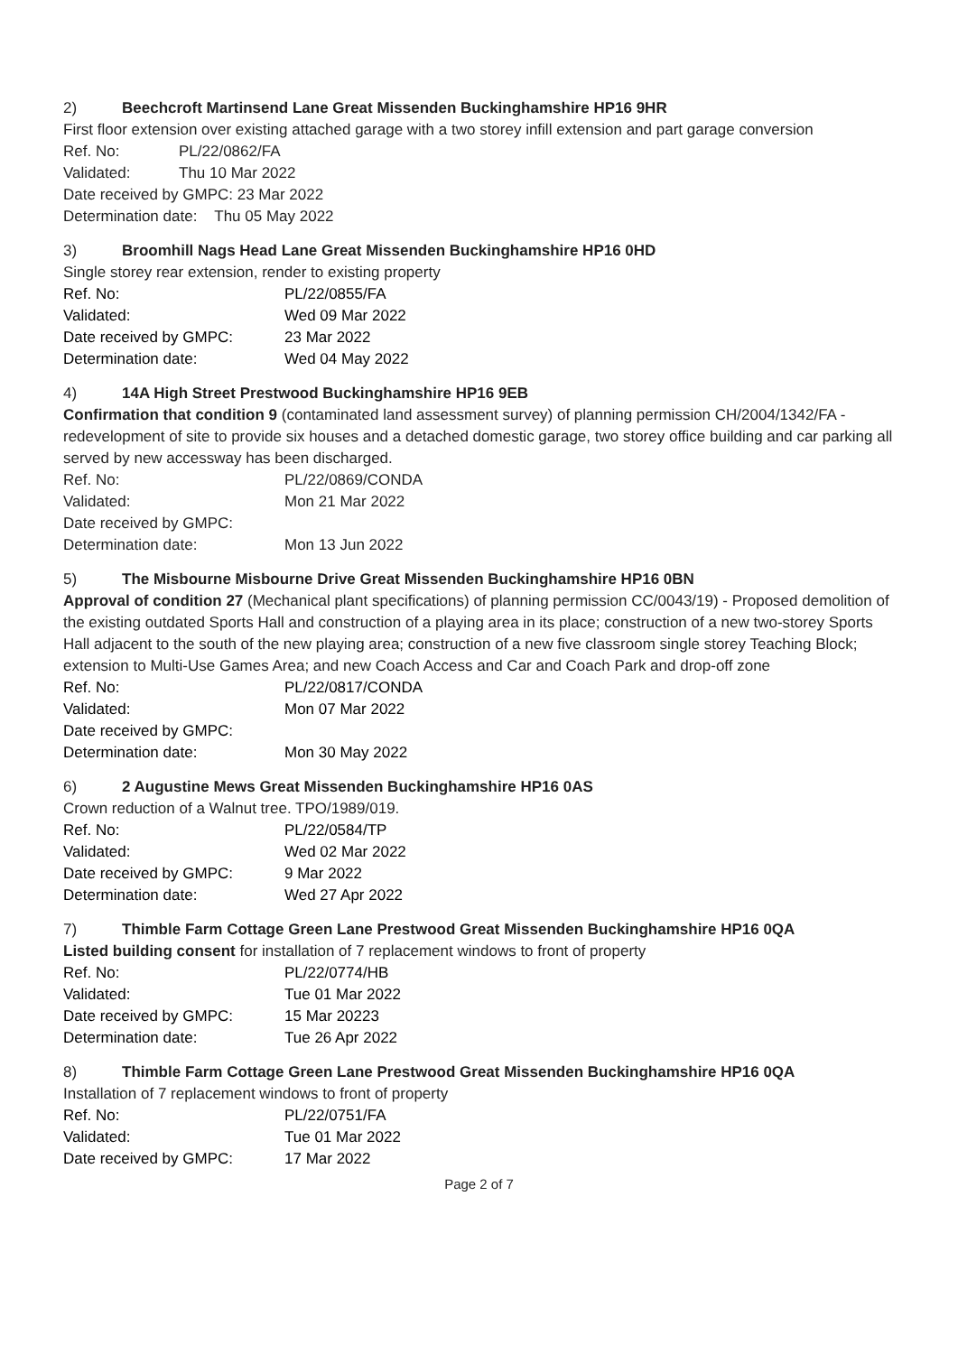2) Beechcroft Martinsend Lane Great Missenden Buckinghamshire HP16 9HR
First floor extension over existing attached garage with a two storey infill extension and part garage conversion
Ref. No: PL/22/0862/FA
Validated: Thu 10 Mar 2022
Date received by GMPC: 23 Mar 2022
Determination date: Thu 05 May 2022
3) Broomhill Nags Head Lane Great Missenden Buckinghamshire HP16 0HD
Single storey rear extension, render to existing property
Ref. No: PL/22/0855/FA
Validated: Wed 09 Mar 2022
Date received by GMPC: 23 Mar 2022
Determination date: Wed 04 May 2022
4) 14A High Street Prestwood Buckinghamshire HP16 9EB
Confirmation that condition 9 (contaminated land assessment survey) of planning permission CH/2004/1342/FA - redevelopment of site to provide six houses and a detached domestic garage, two storey office building and car parking all served by new accessway has been discharged.
Ref. No: PL/22/0869/CONDA
Validated: Mon 21 Mar 2022
Date received by GMPC:
Determination date: Mon 13 Jun 2022
5) The Misbourne Misbourne Drive Great Missenden Buckinghamshire HP16 0BN
Approval of condition 27 (Mechanical plant specifications) of planning permission CC/0043/19) - Proposed demolition of the existing outdated Sports Hall and construction of a playing area in its place; construction of a new two-storey Sports Hall adjacent to the south of the new playing area; construction of a new five classroom single storey Teaching Block; extension to Multi-Use Games Area; and new Coach Access and Car and Coach Park and drop-off zone
Ref. No: PL/22/0817/CONDA
Validated: Mon 07 Mar 2022
Date received by GMPC:
Determination date: Mon 30 May 2022
6) 2 Augustine Mews Great Missenden Buckinghamshire HP16 0AS
Crown reduction of a Walnut tree. TPO/1989/019.
Ref. No: PL/22/0584/TP
Validated: Wed 02 Mar 2022
Date received by GMPC: 9 Mar 2022
Determination date: Wed 27 Apr 2022
7) Thimble Farm Cottage Green Lane Prestwood Great Missenden Buckinghamshire HP16 0QA
Listed building consent for installation of 7 replacement windows to front of property
Ref. No: PL/22/0774/HB
Validated: Tue 01 Mar 2022
Date received by GMPC: 15 Mar 20223
Determination date: Tue 26 Apr 2022
8) Thimble Farm Cottage Green Lane Prestwood Great Missenden Buckinghamshire HP16 0QA
Installation of 7 replacement windows to front of property
Ref. No: PL/22/0751/FA
Validated: Tue 01 Mar 2022
Date received by GMPC: 17 Mar 2022
Page 2 of 7